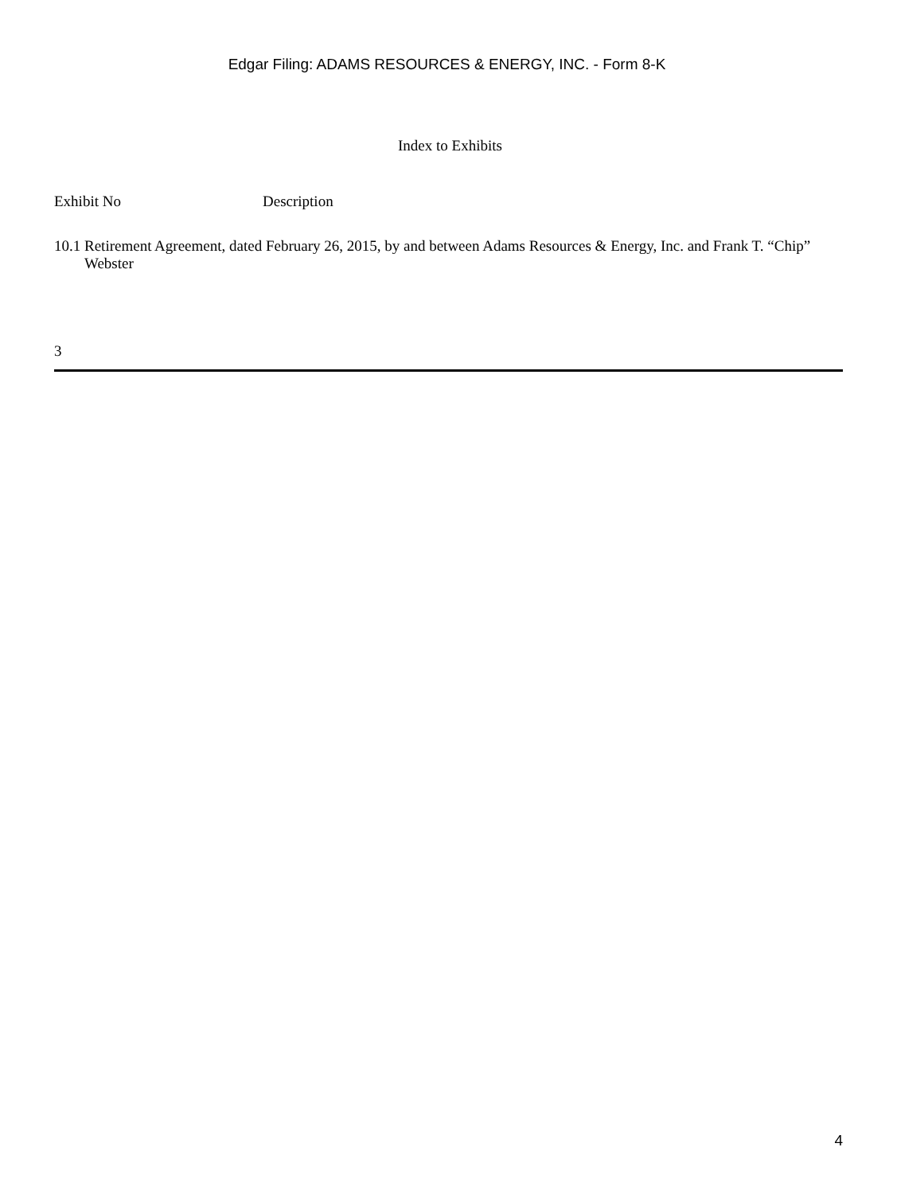Edgar Filing: ADAMS RESOURCES & ENERGY, INC. - Form 8-K
Index to Exhibits
| Exhibit No | Description |
| 10.1 | Retirement Agreement, dated February 26, 2015, by and between Adams Resources & Energy, Inc. and Frank T. “Chip” Webster |
3
4